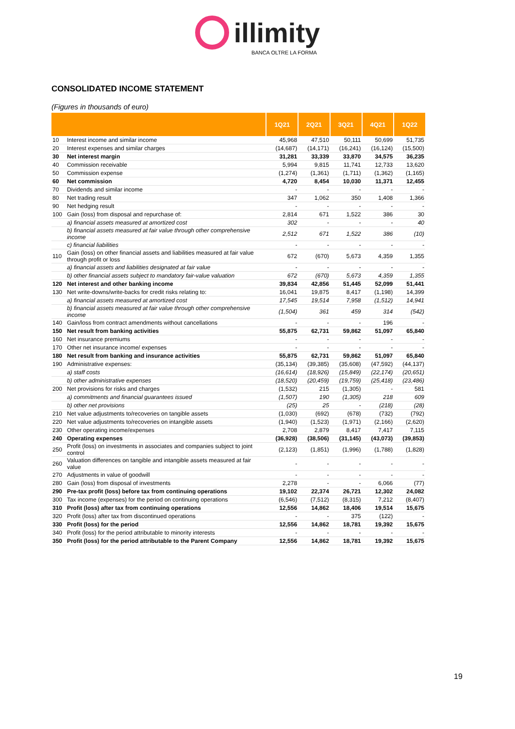illimity
BANCA OLTRE LA FORMA
CONSOLIDATED INCOME STATEMENT
(Figures in thousands of euro)
| | | 1Q21 | 2Q21 | 3Q21 | 4Q21 | 1Q22 |
| --- | --- | --- | --- | --- | --- | --- |
| 10 | Interest income and similar income | 45,968 | 47,510 | 50,111 | 50,699 | 51,735 |
| 20 | Interest expenses and similar charges | (14,687) | (14,171) | (16,241) | (16,124) | (15,500) |
| 30 | Net interest margin | 31,281 | 33,339 | 33,870 | 34,575 | 36,235 |
| 40 | Commission receivable | 5,994 | 9,815 | 11,741 | 12,733 | 13,620 |
| 50 | Commission expense | (1,274) | (1,361) | (1,711) | (1,362) | (1,165) |
| 60 | Net commission | 4,720 | 8,454 | 10,030 | 11,371 | 12,455 |
| 70 | Dividends and similar income | - | - | - | - | - |
| 80 | Net trading result | 347 | 1,062 | 350 | 1,408 | 1,366 |
| 90 | Net hedging result | - | - | - | - | - |
| 100 | Gain (loss) from disposal and repurchase of: | 2,814 | 671 | 1,522 | 386 | 30 |
| | a) financial assets measured at amortized cost | 302 | - | - | - | 40 |
| | b) financial assets measured at fair value through other comprehensive income | 2,512 | 671 | 1,522 | 386 | (10) |
| | c) financial liabilities | - | - | - | - | - |
| 110 | Gain (loss) on other financial assets and liabilities measured at fair value through profit or loss | 672 | (670) | 5,673 | 4,359 | 1,355 |
| | a) financial assets and liabilities designated at fair value | - | - | - | - | - |
| | b) other financial assets subject to mandatory fair-value valuation | 672 | (670) | 5,673 | 4,359 | 1,355 |
| 120 | Net interest and other banking income | 39,834 | 42,856 | 51,445 | 52,099 | 51,441 |
| 130 | Net write-downs/write-backs for credit risks relating to: | 16,041 | 19,875 | 8,417 | (1,198) | 14,399 |
| | a) financial assets measured at amortized cost | 17,545 | 19,514 | 7,958 | (1,512) | 14,941 |
| | b) financial assets measured at fair value through other comprehensive income | (1,504) | 361 | 459 | 314 | (542) |
| 140 | Gain/loss from contract amendments without cancellations | - | - | - | 196 | - |
| 150 | Net result from banking activities | 55,875 | 62,731 | 59,862 | 51,097 | 65,840 |
| 160 | Net insurance premiums | - | - | - | - | - |
| 170 | Other net insurance income/ expenses | - | - | - | - | - |
| 180 | Net result from banking and insurance activities | 55,875 | 62,731 | 59,862 | 51,097 | 65,840 |
| 190 | Administrative expenses: | (35,134) | (39,385) | (35,608) | (47,592) | (44,137) |
| | a) staff costs | (16,614) | (18,926) | (15,849) | (22,174) | (20,651) |
| | b) other administrative expenses | (18,520) | (20,459) | (19,759) | (25,418) | (23,486) |
| 200 | Net provisions for risks and charges | (1,532) | 215 | (1,305) | - | 581 |
| | a) commitments and financial guarantees issued | (1,507) | 190 | (1,305) | 218 | 609 |
| | b) other net provisions | (25) | 25 | - | (218) | (28) |
| 210 | Net value adjustments to/recoveries on tangible assets | (1,030) | (692) | (678) | (732) | (792) |
| 220 | Net value adjustments to/recoveries on intangible assets | (1,940) | (1,523) | (1,971) | (2,166) | (2,620) |
| 230 | Other operating income/expenses | 2,708 | 2,879 | 8,417 | 7,417 | 7,115 |
| 240 | Operating expenses | (36,928) | (38,506) | (31,145) | (43,073) | (39,853) |
| 250 | Profit (loss) on investments in associates and companies subject to joint control | (2,123) | (1,851) | (1,996) | (1,788) | (1,828) |
| 260 | Valuation differences on tangible and intangible assets measured at fair value | - | - | - | - | - |
| 270 | Adjustments in value of goodwill | - | - | - | - | - |
| 280 | Gain (loss) from disposal of investments | 2,278 | - | - | 6,066 | (77) |
| 290 | Pre-tax profit (loss) before tax from continuing operations | 19,102 | 22,374 | 26,721 | 12,302 | 24,082 |
| 300 | Tax income (expenses) for the period on continuing operations | (6,546) | (7,512) | (8,315) | 7,212 | (8,407) |
| 310 | Profit (loss) after tax from continuing operations | 12,556 | 14,862 | 18,406 | 19,514 | 15,675 |
| 320 | Profit (loss) after tax from discontinued operations | - | - | 375 | (122) | - |
| 330 | Profit (loss) for the period | 12,556 | 14,862 | 18,781 | 19,392 | 15,675 |
| 340 | Profit (loss) for the period attributable to minority interests | - | - | - | - | - |
| 350 | Profit (loss) for the period attributable to the Parent Company | 12,556 | 14,862 | 18,781 | 19,392 | 15,675 |
19